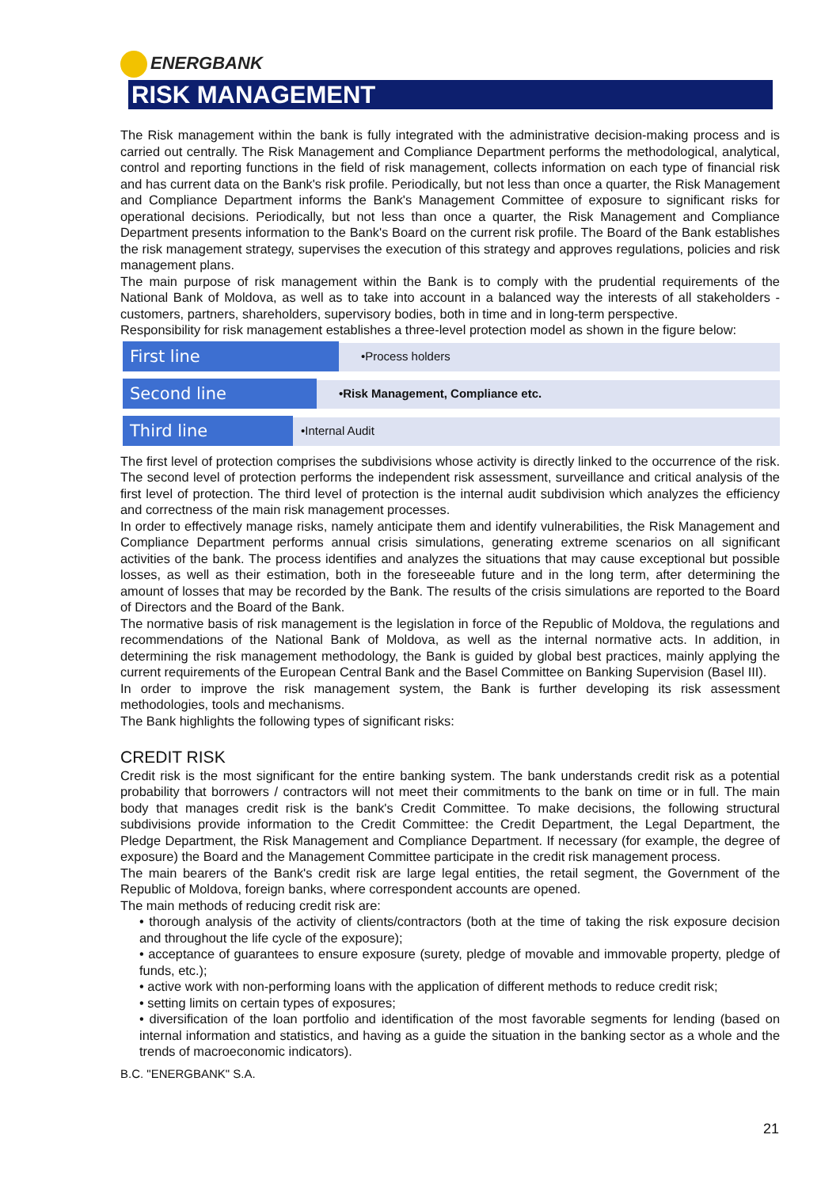ENERGBANK
RISK MANAGEMENT
The Risk management within the bank is fully integrated with the administrative decision-making process and is carried out centrally. The Risk Management and Compliance Department performs the methodological, analytical, control and reporting functions in the field of risk management, collects information on each type of financial risk and has current data on the Bank's risk profile. Periodically, but not less than once a quarter, the Risk Management and Compliance Department informs the Bank's Management Committee of exposure to significant risks for operational decisions. Periodically, but not less than once a quarter, the Risk Management and Compliance Department presents information to the Bank's Board on the current risk profile. The Board of the Bank establishes the risk management strategy, supervises the execution of this strategy and approves regulations, policies and risk management plans.
The main purpose of risk management within the Bank is to comply with the prudential requirements of the National Bank of Moldova, as well as to take into account in a balanced way the interests of all stakeholders - customers, partners, shareholders, supervisory bodies, both in time and in long-term perspective.
Responsibility for risk management establishes a three-level protection model as shown in the figure below:
First line
•Process holders
Second line
•Risk Management, Compliance etc.
Third line
•Internal Audit
The first level of protection comprises the subdivisions whose activity is directly linked to the occurrence of the risk. The second level of protection performs the independent risk assessment, surveillance and critical analysis of the first level of protection. The third level of protection is the internal audit subdivision which analyzes the efficiency and correctness of the main risk management processes.
In order to effectively manage risks, namely anticipate them and identify vulnerabilities, the Risk Management and Compliance Department performs annual crisis simulations, generating extreme scenarios on all significant activities of the bank. The process identifies and analyzes the situations that may cause exceptional but possible losses, as well as their estimation, both in the foreseeable future and in the long term, after determining the amount of losses that may be recorded by the Bank. The results of the crisis simulations are reported to the Board of Directors and the Board of the Bank.
The normative basis of risk management is the legislation in force of the Republic of Moldova, the regulations and recommendations of the National Bank of Moldova, as well as the internal normative acts. In addition, in determining the risk management methodology, the Bank is guided by global best practices, mainly applying the current requirements of the European Central Bank and the Basel Committee on Banking Supervision (Basel III).
In order to improve the risk management system, the Bank is further developing its risk assessment methodologies, tools and mechanisms.
The Bank highlights the following types of significant risks:
CREDIT RISK
Credit risk is the most significant for the entire banking system. The bank understands credit risk as a potential probability that borrowers / contractors will not meet their commitments to the bank on time or in full. The main body that manages credit risk is the bank's Credit Committee. To make decisions, the following structural subdivisions provide information to the Credit Committee: the Credit Department, the Legal Department, the Pledge Department, the Risk Management and Compliance Department. If necessary (for example, the degree of exposure) the Board and the Management Committee participate in the credit risk management process.
The main bearers of the Bank's credit risk are large legal entities, the retail segment, the Government of the Republic of Moldova, foreign banks, where correspondent accounts are opened.
The main methods of reducing credit risk are:
• thorough analysis of the activity of clients/contractors (both at the time of taking the risk exposure decision and throughout the life cycle of the exposure);
• acceptance of guarantees to ensure exposure (surety, pledge of movable and immovable property, pledge of funds, etc.);
• active work with non-performing loans with the application of different methods to reduce credit risk;
• setting limits on certain types of exposures;
• diversification of the loan portfolio and identification of the most favorable segments for lending (based on internal information and statistics, and having as a guide the situation in the banking sector as a whole and the trends of macroeconomic indicators).
B.C. "ENERGBANK" S.A.
21